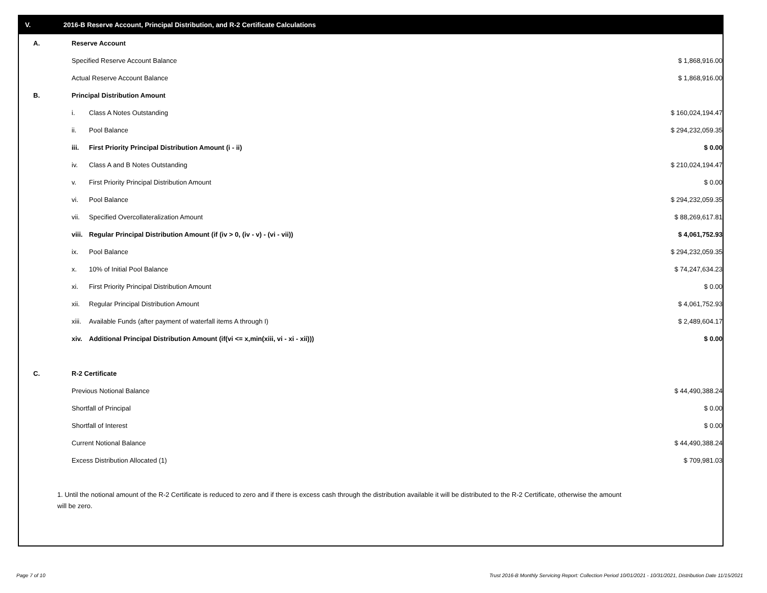V. 2016-B Reserve Account, Principal Distribution, and R-2 Certificate Calculations
| A. | Reserve Account | | | |
| | Specified Reserve Account Balance | | $ 1,868,916.00 | |
| | Actual Reserve Account Balance | | $ 1,868,916.00 | |
| B. | Principal Distribution Amount | | | |
| | i. | Class A Notes Outstanding | $ 160,024,194.47 | |
| | ii. | Pool Balance | $ 294,232,059.35 | |
| | iii. | First Priority Principal Distribution Amount (i - ii) | $ 0.00 | |
| | iv. | Class A and B Notes Outstanding | $ 210,024,194.47 | |
| | v. | First Priority Principal Distribution Amount | $ 0.00 | |
| | vi. | Pool Balance | $ 294,232,059.35 | |
| | vii. | Specified Overcollateralization Amount | $ 88,269,617.81 | |
| | viii. | Regular Principal Distribution Amount (if (iv > 0, (iv - v) - (vi - vii)) | $ 4,061,752.93 | |
| | ix. | Pool Balance | $ 294,232,059.35 | |
| | x. | 10% of Initial Pool Balance | $ 74,247,634.23 | |
| | xi. | First Priority Principal Distribution Amount | $ 0.00 | |
| | xii. | Regular Principal Distribution Amount | $ 4,061,752.93 | |
| | xiii. | Available Funds (after payment of waterfall items A through I) | $ 2,489,604.17 | |
| | xiv. | Additional Principal Distribution Amount (if(vi <= x,min(xiii, vi - xi - xii))) | $ 0.00 | |
| C. | R-2 Certificate | | | |
| | Previous Notional Balance | | $ 44,490,388.24 | |
| | Shortfall of Principal | | $ 0.00 | |
| | Shortfall of Interest | | $ 0.00 | |
| | Current Notional Balance | | $ 44,490,388.24 | |
| | Excess Distribution Allocated (1) | | $ 709,981.03 | |
1. Until the notional amount of the R-2 Certificate is reduced to zero and if there is excess cash through the distribution available it will be distributed to the R-2 Certificate, otherwise the amount will be zero.
Page 7 of 10
Trust 2016-B Monthly Servicing Report: Collection Period 10/01/2021 - 10/31/2021, Distribution Date 11/15/2021